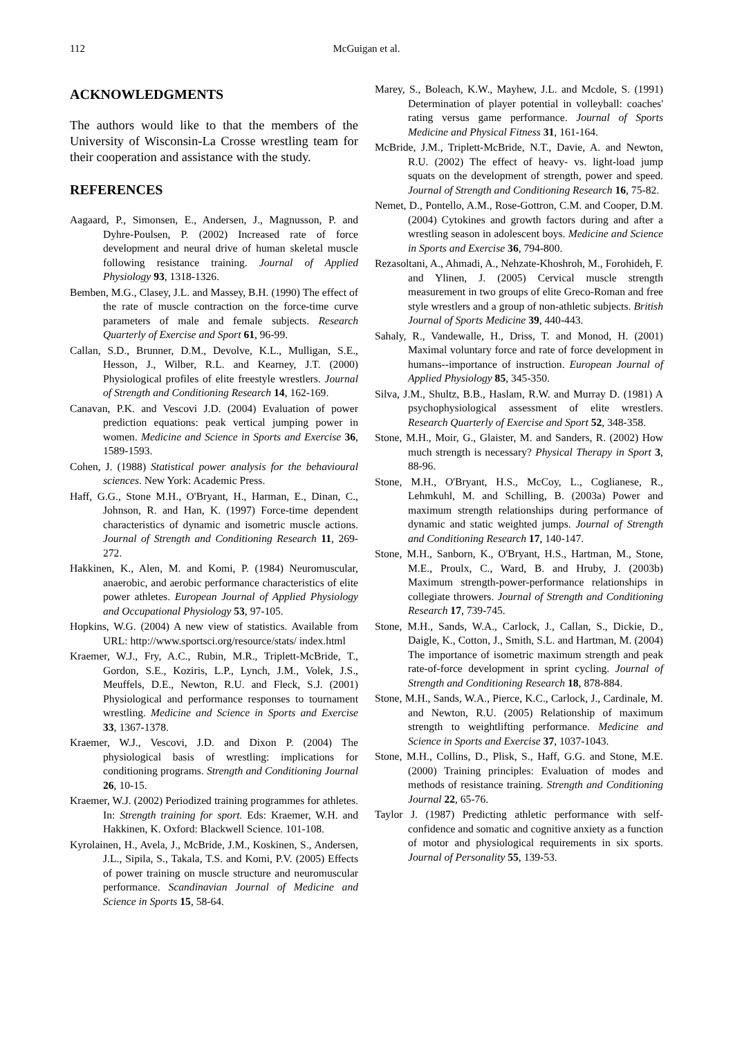112 McGuigan et al.
ACKNOWLEDGMENTS
The authors would like to that the members of the University of Wisconsin-La Crosse wrestling team for their cooperation and assistance with the study.
REFERENCES
Aagaard, P., Simonsen, E., Andersen, J., Magnusson, P. and Dyhre-Poulsen, P. (2002) Increased rate of force development and neural drive of human skeletal muscle following resistance training. Journal of Applied Physiology 93, 1318-1326.
Bemben, M.G., Clasey, J.L. and Massey, B.H. (1990) The effect of the rate of muscle contraction on the force-time curve parameters of male and female subjects. Research Quarterly of Exercise and Sport 61, 96-99.
Callan, S.D., Brunner, D.M., Devolve, K.L., Mulligan, S.E., Hesson, J., Wilber, R.L. and Kearney, J.T. (2000) Physiological profiles of elite freestyle wrestlers. Journal of Strength and Conditioning Research 14, 162-169.
Canavan, P.K. and Vescovi J.D. (2004) Evaluation of power prediction equations: peak vertical jumping power in women. Medicine and Science in Sports and Exercise 36, 1589-1593.
Cohen, J. (1988) Statistical power analysis for the behavioural sciences. New York: Academic Press.
Haff, G.G., Stone M.H., O'Bryant, H., Harman, E., Dinan, C., Johnson, R. and Han, K. (1997) Force-time dependent characteristics of dynamic and isometric muscle actions. Journal of Strength and Conditioning Research 11, 269-272.
Hakkinen, K., Alen, M. and Komi, P. (1984) Neuromuscular, anaerobic, and aerobic performance characteristics of elite power athletes. European Journal of Applied Physiology and Occupational Physiology 53, 97-105.
Hopkins, W.G. (2004) A new view of statistics. Available from URL: http://www.sportsci.org/resource/stats/ index.html
Kraemer, W.J., Fry, A.C., Rubin, M.R., Triplett-McBride, T., Gordon, S.E., Koziris, L.P., Lynch, J.M., Volek, J.S., Meuffels, D.E., Newton, R.U. and Fleck, S.J. (2001) Physiological and performance responses to tournament wrestling. Medicine and Science in Sports and Exercise 33, 1367-1378.
Kraemer, W.J., Vescovi, J.D. and Dixon P. (2004) The physiological basis of wrestling: implications for conditioning programs. Strength and Conditioning Journal 26, 10-15.
Kraemer, W.J. (2002) Periodized training programmes for athletes. In: Strength training for sport. Eds: Kraemer, W.H. and Hakkinen, K. Oxford: Blackwell Science. 101-108.
Kyrolainen, H., Avela, J., McBride, J.M., Koskinen, S., Andersen, J.L., Sipila, S., Takala, T.S. and Komi, P.V. (2005) Effects of power training on muscle structure and neuromuscular performance. Scandinavian Journal of Medicine and Science in Sports 15, 58-64.
Marey, S., Boleach, K.W., Mayhew, J.L. and Mcdole, S. (1991) Determination of player potential in volleyball: coaches' rating versus game performance. Journal of Sports Medicine and Physical Fitness 31, 161-164.
McBride, J.M., Triplett-McBride, N.T., Davie, A. and Newton, R.U. (2002) The effect of heavy- vs. light-load jump squats on the development of strength, power and speed. Journal of Strength and Conditioning Research 16, 75-82.
Nemet, D., Pontello, A.M., Rose-Gottron, C.M. and Cooper, D.M. (2004) Cytokines and growth factors during and after a wrestling season in adolescent boys. Medicine and Science in Sports and Exercise 36, 794-800.
Rezasoltani, A., Ahmadi, A., Nehzate-Khoshroh, M., Forohideh, F. and Ylinen, J. (2005) Cervical muscle strength measurement in two groups of elite Greco-Roman and free style wrestlers and a group of non-athletic subjects. British Journal of Sports Medicine 39, 440-443.
Sahaly, R., Vandewalle, H., Driss, T. and Monod, H. (2001) Maximal voluntary force and rate of force development in humans--importance of instruction. European Journal of Applied Physiology 85, 345-350.
Silva, J.M., Shultz, B.B., Haslam, R.W. and Murray D. (1981) A psychophysiological assessment of elite wrestlers. Research Quarterly of Exercise and Sport 52, 348-358.
Stone, M.H., Moir, G., Glaister, M. and Sanders, R. (2002) How much strength is necessary? Physical Therapy in Sport 3, 88-96.
Stone, M.H., O'Bryant, H.S., McCoy, L., Coglianese, R., Lehmkuhl, M. and Schilling, B. (2003a) Power and maximum strength relationships during performance of dynamic and static weighted jumps. Journal of Strength and Conditioning Research 17, 140-147.
Stone, M.H., Sanborn, K., O'Bryant, H.S., Hartman, M., Stone, M.E., Proulx, C., Ward, B. and Hruby, J. (2003b) Maximum strength-power-performance relationships in collegiate throwers. Journal of Strength and Conditioning Research 17, 739-745.
Stone, M.H., Sands, W.A., Carlock, J., Callan, S., Dickie, D., Daigle, K., Cotton, J., Smith, S.L. and Hartman, M. (2004) The importance of isometric maximum strength and peak rate-of-force development in sprint cycling. Journal of Strength and Conditioning Research 18, 878-884.
Stone, M.H., Sands, W.A., Pierce, K.C., Carlock, J., Cardinale, M. and Newton, R.U. (2005) Relationship of maximum strength to weightlifting performance. Medicine and Science in Sports and Exercise 37, 1037-1043.
Stone, M.H., Collins, D., Plisk, S., Haff, G.G. and Stone, M.E. (2000) Training principles: Evaluation of modes and methods of resistance training. Strength and Conditioning Journal 22, 65-76.
Taylor J. (1987) Predicting athletic performance with self-confidence and somatic and cognitive anxiety as a function of motor and physiological requirements in six sports. Journal of Personality 55, 139-53.